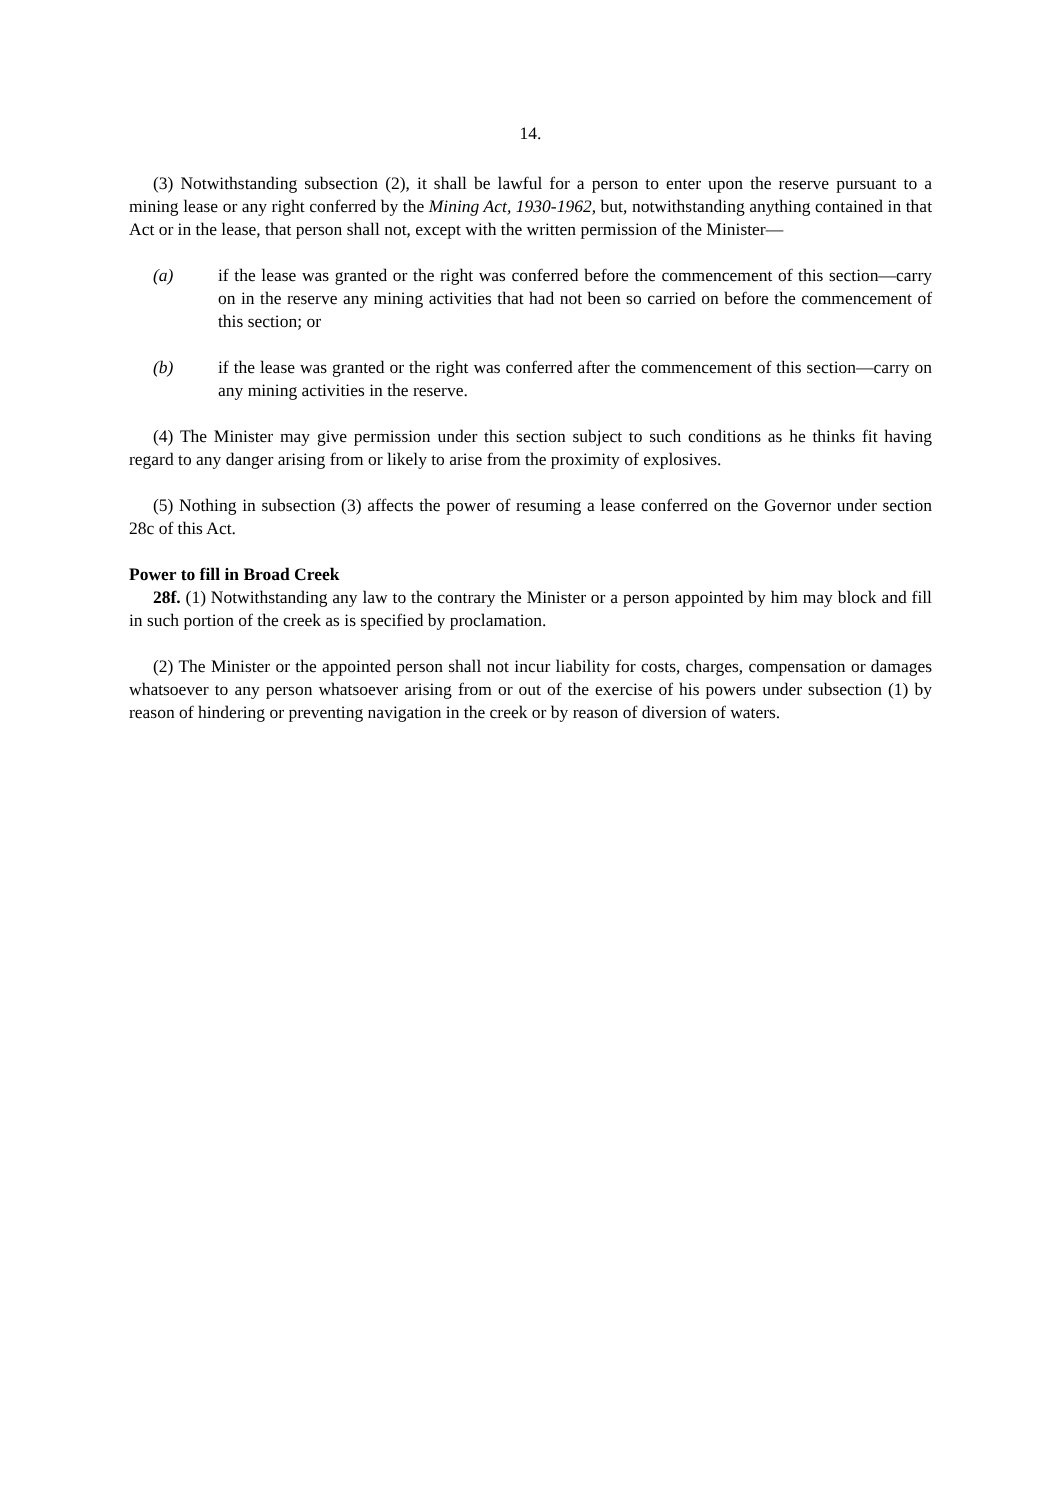14.
(3) Notwithstanding subsection (2), it shall be lawful for a person to enter upon the reserve pursuant to a mining lease or any right conferred by the Mining Act, 1930-1962, but, notwithstanding anything contained in that Act or in the lease, that person shall not, except with the written permission of the Minister—
(a) if the lease was granted or the right was conferred before the commencement of this section—carry on in the reserve any mining activities that had not been so carried on before the commencement of this section; or
(b) if the lease was granted or the right was conferred after the commencement of this section—carry on any mining activities in the reserve.
(4) The Minister may give permission under this section subject to such conditions as he thinks fit having regard to any danger arising from or likely to arise from the proximity of explosives.
(5) Nothing in subsection (3) affects the power of resuming a lease conferred on the Governor under section 28c of this Act.
Power to fill in Broad Creek
28f. (1) Notwithstanding any law to the contrary the Minister or a person appointed by him may block and fill in such portion of the creek as is specified by proclamation.
(2) The Minister or the appointed person shall not incur liability for costs, charges, compensation or damages whatsoever to any person whatsoever arising from or out of the exercise of his powers under subsection (1) by reason of hindering or preventing navigation in the creek or by reason of diversion of waters.